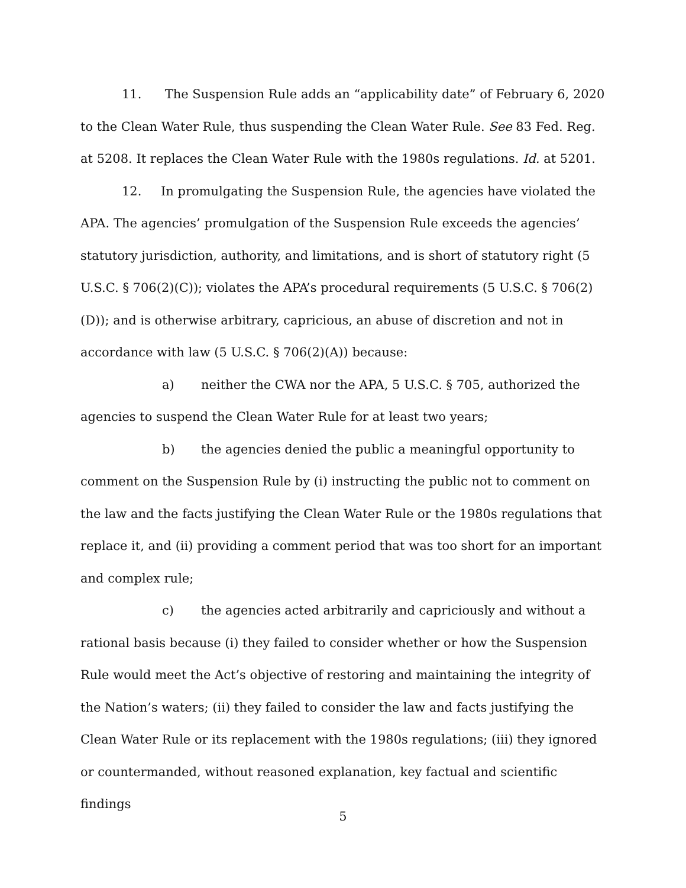11. The Suspension Rule adds an “applicability date” of February 6, 2020 to the Clean Water Rule, thus suspending the Clean Water Rule. See 83 Fed. Reg. at 5208. It replaces the Clean Water Rule with the 1980s regulations. Id. at 5201.
12. In promulgating the Suspension Rule, the agencies have violated the APA. The agencies’ promulgation of the Suspension Rule exceeds the agencies’ statutory jurisdiction, authority, and limitations, and is short of statutory right (5 U.S.C. § 706(2)(C)); violates the APA’s procedural requirements (5 U.S.C. § 706(2)(D)); and is otherwise arbitrary, capricious, an abuse of discretion and not in accordance with law (5 U.S.C. § 706(2)(A)) because:
a) neither the CWA nor the APA, 5 U.S.C. § 705, authorized the agencies to suspend the Clean Water Rule for at least two years;
b) the agencies denied the public a meaningful opportunity to comment on the Suspension Rule by (i) instructing the public not to comment on the law and the facts justifying the Clean Water Rule or the 1980s regulations that replace it, and (ii) providing a comment period that was too short for an important and complex rule;
c) the agencies acted arbitrarily and capriciously and without a rational basis because (i) they failed to consider whether or how the Suspension Rule would meet the Act’s objective of restoring and maintaining the integrity of the Nation’s waters; (ii) they failed to consider the law and facts justifying the Clean Water Rule or its replacement with the 1980s regulations; (iii) they ignored or countermanded, without reasoned explanation, key factual and scientific findings
5